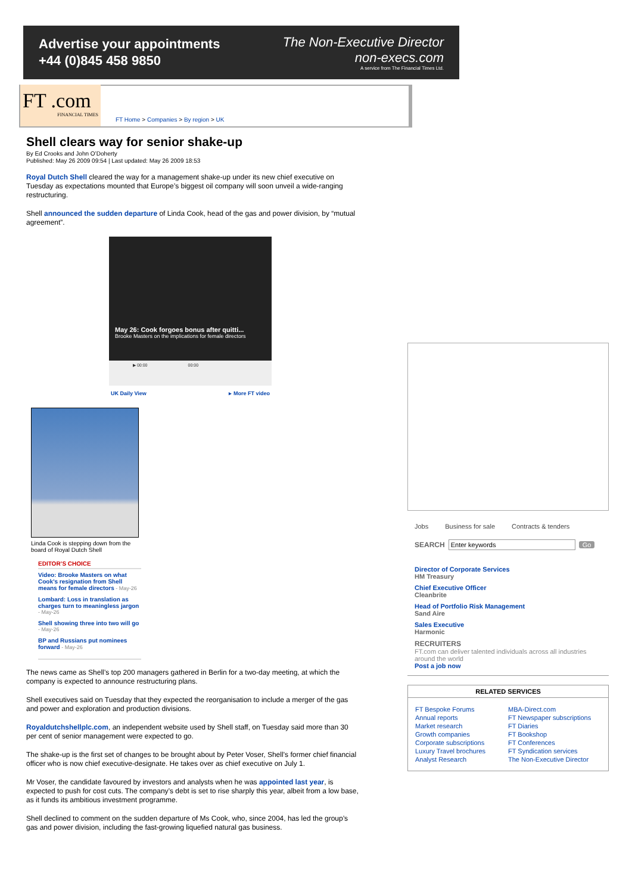Advertise your appointments
+44 (0)845 458 9850
The Non-Executive Director
non-execs.com
A service from The Financial Times Ltd.
FT .com
FINANCIAL TIMES
FT Home > Companies > By region > UK
Shell clears way for senior shake-up
By Ed Crooks and John O’Doherty
Published: May 26 2009 09:54 | Last updated: May 26 2009 18:53
Royal Dutch Shell cleared the way for a management shake-up under its new chief executive on Tuesday as expectations mounted that Europe’s biggest oil company will soon unveil a wide-ranging restructuring.
Shell announced the sudden departure of Linda Cook, head of the gas and power division, by “mutual agreement”.
May 26: Cook forgoes bonus after quitti...
Brooke Masters on the implications for female directors
▶ 00:00 00:00
UK Daily View ▸ More FT video
Linda Cook is stepping down from the board of Royal Dutch Shell
EDITOR’S CHOICE
Video: Brooke Masters on what Cook’s resignation from Shell means for female directors - May-26
Lombard: Loss in translation as charges turn to meaningless jargon - May-26
Shell showing three into two will go - May-26
BP and Russians put nominees forward - May-26
The news came as Shell’s top 200 managers gathered in Berlin for a two-day meeting, at which the company is expected to announce restructuring plans.
Shell executives said on Tuesday that they expected the reorganisation to include a merger of the gas and power and exploration and production divisions.
Royaldutchshellplc.com, an independent website used by Shell staff, on Tuesday said more than 30 per cent of senior management were expected to go.
The shake-up is the first set of changes to be brought about by Peter Voser, Shell’s former chief financial officer who is now chief executive-designate. He takes over as chief executive on July 1.
Mr Voser, the candidate favoured by investors and analysts when he was appointed last year, is expected to push for cost cuts. The company’s debt is set to rise sharply this year, albeit from a low base, as it funds its ambitious investment programme.
Shell declined to comment on the sudden departure of Ms Cook, who, since 2004, has led the group’s gas and power division, including the fast-growing liquefied natural gas business.
Jobs Business for sale Contracts & tenders
SEARCH Enter keywords Go
Director of Corporate Services
HM Treasury
Chief Executive Officer
Cleanbrite
Head of Portfolio Risk Management
Sand Aire
Sales Executive
Harmonic
RECRUITERS
FT.com can deliver talented individuals across all industries around the world
Post a job now
RELATED SERVICES
FT Bespoke Forums
Annual reports
Market research
Growth companies
Corporate subscriptions
Luxury Travel brochures
Analyst Research
MBA-Direct.com
FT Newspaper subscriptions
FT Diaries
FT Bookshop
FT Conferences
FT Syndication services
The Non-Executive Director